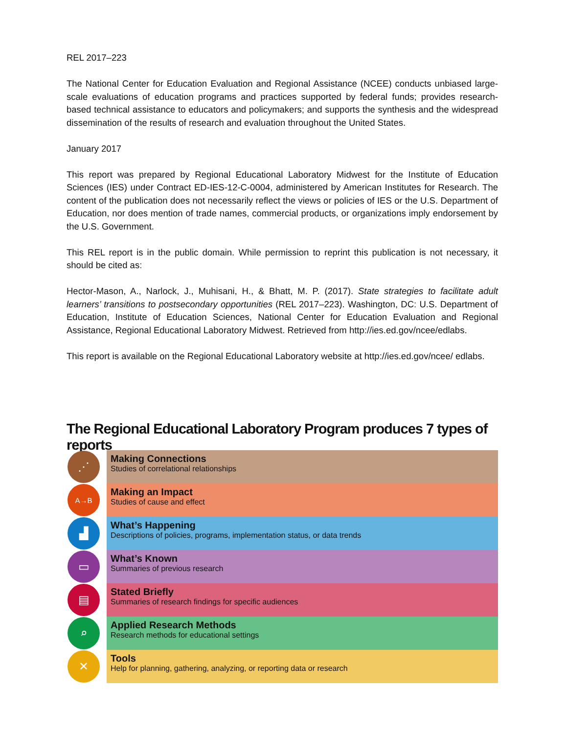REL 2017–223
The National Center for Education Evaluation and Regional Assistance (NCEE) conducts unbiased large-scale evaluations of education programs and practices supported by federal funds; provides research-based technical assistance to educators and policymakers; and supports the synthesis and the widespread dissemination of the results of research and evaluation throughout the United States.
January 2017
This report was prepared by Regional Educational Laboratory Midwest for the Institute of Education Sciences (IES) under Contract ED-IES-12-C-0004, administered by American Institutes for Research. The content of the publication does not necessarily reflect the views or policies of IES or the U.S. Department of Education, nor does mention of trade names, commercial products, or organizations imply endorsement by the U.S. Government.
This REL report is in the public domain. While permission to reprint this publication is not necessary, it should be cited as:
Hector-Mason, A., Narlock, J., Muhisani, H., & Bhatt, M. P. (2017). State strategies to facilitate adult learners’ transitions to postsecondary opportunities (REL 2017–223). Washington, DC: U.S. Department of Education, Institute of Education Sciences, National Center for Education Evaluation and Regional Assistance, Regional Educational Laboratory Midwest. Retrieved from http://ies.ed.gov/ncee/edlabs.
This report is available on the Regional Educational Laboratory website at http://ies.ed.gov/ncee/ edlabs.
The Regional Educational Laboratory Program produces 7 types of reports
⋰
Making Connections
Studies of correlational relationships
A→B
Making an Impact
Studies of cause and effect
▟
What’s Happening
Descriptions of policies, programs, implementation status, or data trends
▭
What’s Known
Summaries of previous research
▤
Stated Briefly
Summaries of research findings for specific audiences
⌕
Applied Research Methods
Research methods for educational settings
✕
Tools
Help for planning, gathering, analyzing, or reporting data or research